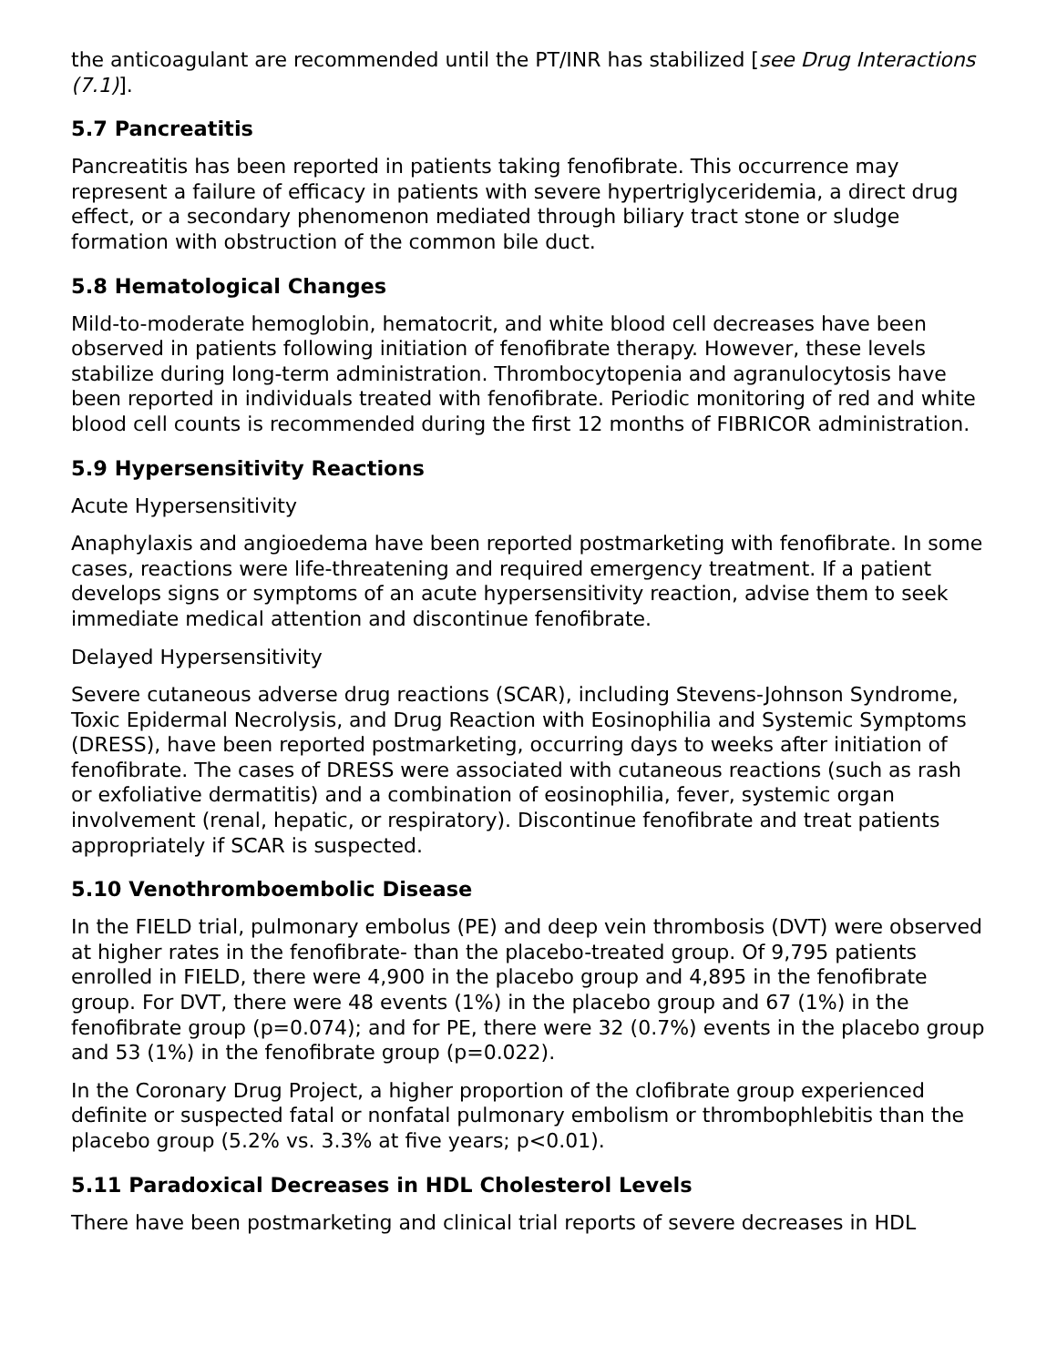the anticoagulant are recommended until the PT/INR has stabilized [see Drug Interactions (7.1)].
5.7 Pancreatitis
Pancreatitis has been reported in patients taking fenofibrate. This occurrence may represent a failure of efficacy in patients with severe hypertriglyceridemia, a direct drug effect, or a secondary phenomenon mediated through biliary tract stone or sludge formation with obstruction of the common bile duct.
5.8 Hematological Changes
Mild-to-moderate hemoglobin, hematocrit, and white blood cell decreases have been observed in patients following initiation of fenofibrate therapy. However, these levels stabilize during long-term administration. Thrombocytopenia and agranulocytosis have been reported in individuals treated with fenofibrate. Periodic monitoring of red and white blood cell counts is recommended during the first 12 months of FIBRICOR administration.
5.9 Hypersensitivity Reactions
Acute Hypersensitivity
Anaphylaxis and angioedema have been reported postmarketing with fenofibrate. In some cases, reactions were life-threatening and required emergency treatment. If a patient develops signs or symptoms of an acute hypersensitivity reaction, advise them to seek immediate medical attention and discontinue fenofibrate.
Delayed Hypersensitivity
Severe cutaneous adverse drug reactions (SCAR), including Stevens-Johnson Syndrome, Toxic Epidermal Necrolysis, and Drug Reaction with Eosinophilia and Systemic Symptoms (DRESS), have been reported postmarketing, occurring days to weeks after initiation of fenofibrate. The cases of DRESS were associated with cutaneous reactions (such as rash or exfoliative dermatitis) and a combination of eosinophilia, fever, systemic organ involvement (renal, hepatic, or respiratory). Discontinue fenofibrate and treat patients appropriately if SCAR is suspected.
5.10 Venothromboembolic Disease
In the FIELD trial, pulmonary embolus (PE) and deep vein thrombosis (DVT) were observed at higher rates in the fenofibrate- than the placebo-treated group. Of 9,795 patients enrolled in FIELD, there were 4,900 in the placebo group and 4,895 in the fenofibrate group. For DVT, there were 48 events (1%) in the placebo group and 67 (1%) in the fenofibrate group (p=0.074); and for PE, there were 32 (0.7%) events in the placebo group and 53 (1%) in the fenofibrate group (p=0.022).
In the Coronary Drug Project, a higher proportion of the clofibrate group experienced definite or suspected fatal or nonfatal pulmonary embolism or thrombophlebitis than the placebo group (5.2% vs. 3.3% at five years; p<0.01).
5.11 Paradoxical Decreases in HDL Cholesterol Levels
There have been postmarketing and clinical trial reports of severe decreases in HDL